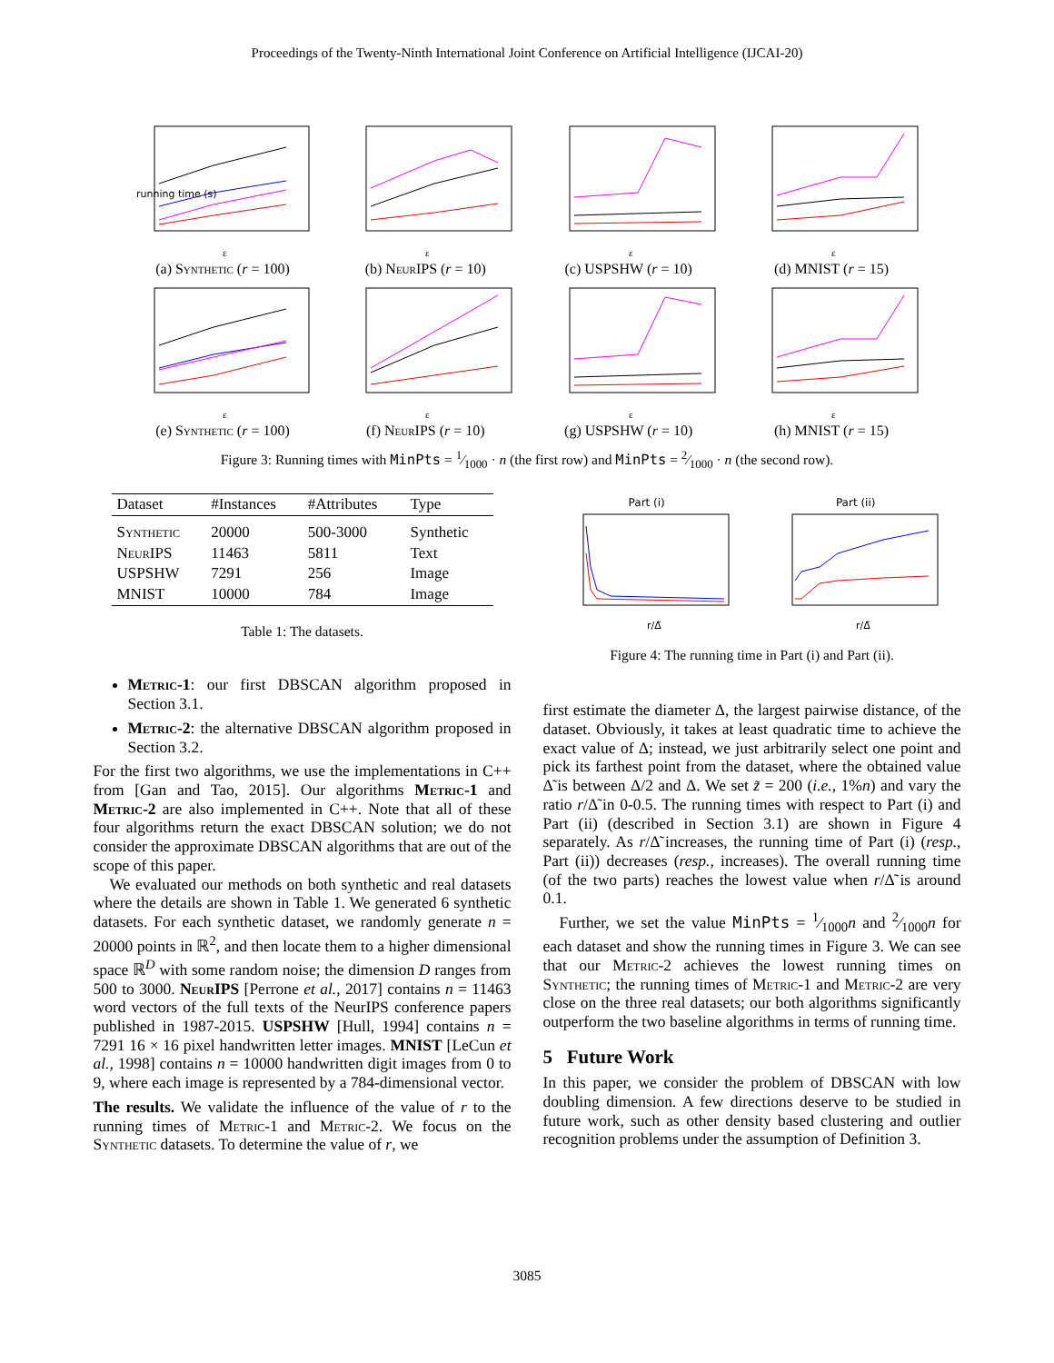Proceedings of the Twenty-Ninth International Joint Conference on Artificial Intelligence (IJCAI-20)
running time (s)
ε
(a) Synthetic (r = 100)
ε
(b) NeurIPS (r = 10)
ε
(c) USPSHW (r = 10)
ε
(d) MNIST (r = 15)
ε
(e) Synthetic (r = 100)
ε
(f) NeurIPS (r = 10)
ε
(g) USPSHW (r = 10)
ε
(h) MNIST (r = 15)
Figure 3: Running times with MinPts = 1⁄1000 · n (the first row) and MinPts = 2⁄1000 · n (the second row).
| Dataset | #Instances | #Attributes | Type |
| --- | --- | --- | --- |
| Synthetic | 20000 | 500-3000 | Synthetic |
| NeurIPS | 11463 | 5811 | Text |
| USPSHW | 7291 | 256 | Image |
| MNIST | 10000 | 784 | Image |
Table 1: The datasets.
Metric-1: our first DBSCAN algorithm proposed in Section 3.1.
Metric-2: the alternative DBSCAN algorithm proposed in Section 3.2.
For the first two algorithms, we use the implementations in C++ from [Gan and Tao, 2015]. Our algorithms Metric-1 and Metric-2 are also implemented in C++. Note that all of these four algorithms return the exact DBSCAN solution; we do not consider the approximate DBSCAN algorithms that are out of the scope of this paper.
We evaluated our methods on both synthetic and real datasets where the details are shown in Table 1. We generated 6 synthetic datasets. For each synthetic dataset, we randomly generate n = 20000 points in ℝ<sup>2</sup>, and then locate them to a higher dimensional space ℝ<sup>D</sup> with some random noise; the dimension D ranges from 500 to 3000. NeurIPS [Perrone et al., 2017] contains n = 11463 word vectors of the full texts of the NeurIPS conference papers published in 1987-2015. USPSHW [Hull, 1994] contains n = 7291 16 × 16 pixel handwritten letter images. MNIST [LeCun et al., 1998] contains n = 10000 handwritten digit images from 0 to 9, where each image is represented by a 784-dimensional vector.
The results. We validate the influence of the value of r to the running times of Metric-1 and Metric-2. We focus on the Synthetic datasets. To determine the value of r, we
Part (i)
r/Δ̃
Part (ii)
r/Δ̃
Figure 4: The running time in Part (i) and Part (ii).
first estimate the diameter Δ, the largest pairwise distance, of the dataset. Obviously, it takes at least quadratic time to achieve the exact value of Δ; instead, we just arbitrarily select one point and pick its farthest point from the dataset, where the obtained value Δ̃ is between Δ/2 and Δ. We set z̃ = 200 (i.e., 1%n) and vary the ratio r/Δ̃ in 0-0.5. The running times with respect to Part (i) and Part (ii) (described in Section 3.1) are shown in Figure 4 separately. As r/Δ̃ increases, the running time of Part (i) (resp., Part (ii)) decreases (resp., increases). The overall running time (of the two parts) reaches the lowest value when r/Δ̃ is around 0.1.
Further, we set the value MinPts = 1⁄1000n and 2⁄1000n for each dataset and show the running times in Figure 3. We can see that our Metric-2 achieves the lowest running times on Synthetic; the running times of Metric-1 and Metric-2 are very close on the three real datasets; our both algorithms significantly outperform the two baseline algorithms in terms of running time.
5 Future Work
In this paper, we consider the problem of DBSCAN with low doubling dimension. A few directions deserve to be studied in future work, such as other density based clustering and outlier recognition problems under the assumption of Definition 3.
3085